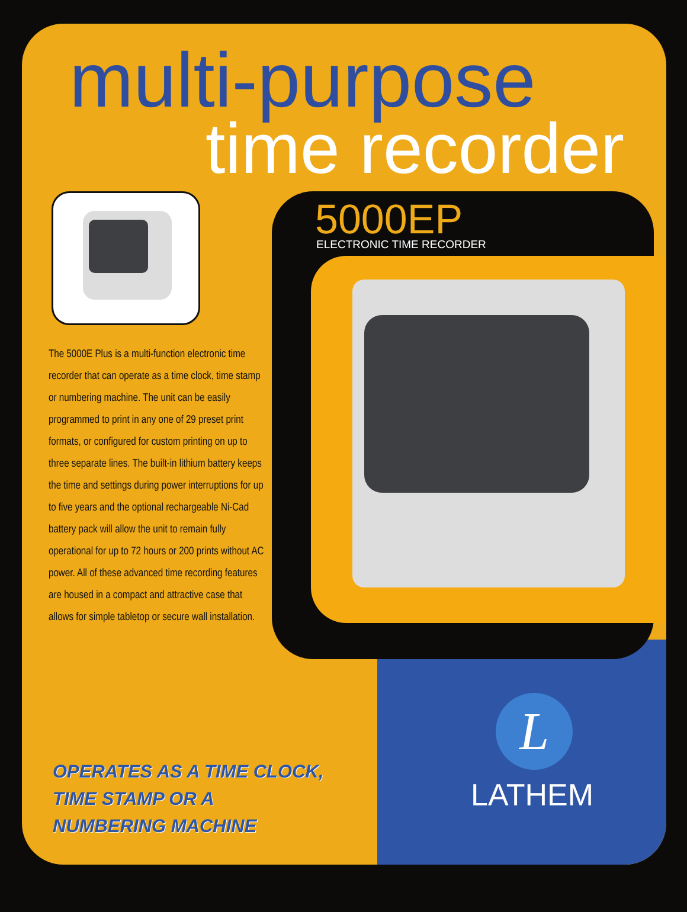multi-purpose
time recorder
5000EP ELECTRONIC TIME RECORDER
The 5000E Plus is a multi-function electronic time recorder that can operate as a time clock, time stamp or numbering machine. The unit can be easily programmed to print in any one of 29 preset print formats, or configured for custom printing on up to three separate lines. The built-in lithium battery keeps the time and settings during power interruptions for up to five years and the optional rechargeable Ni-Cad battery pack will allow the unit to remain fully operational for up to 72 hours or 200 prints without AC power. All of these advanced time recording features are housed in a compact and attractive case that allows for simple tabletop or secure wall installation.
OPERATES AS A TIME CLOCK,
TIME STAMP OR A
NUMBERING MACHINE
L
LATHEM